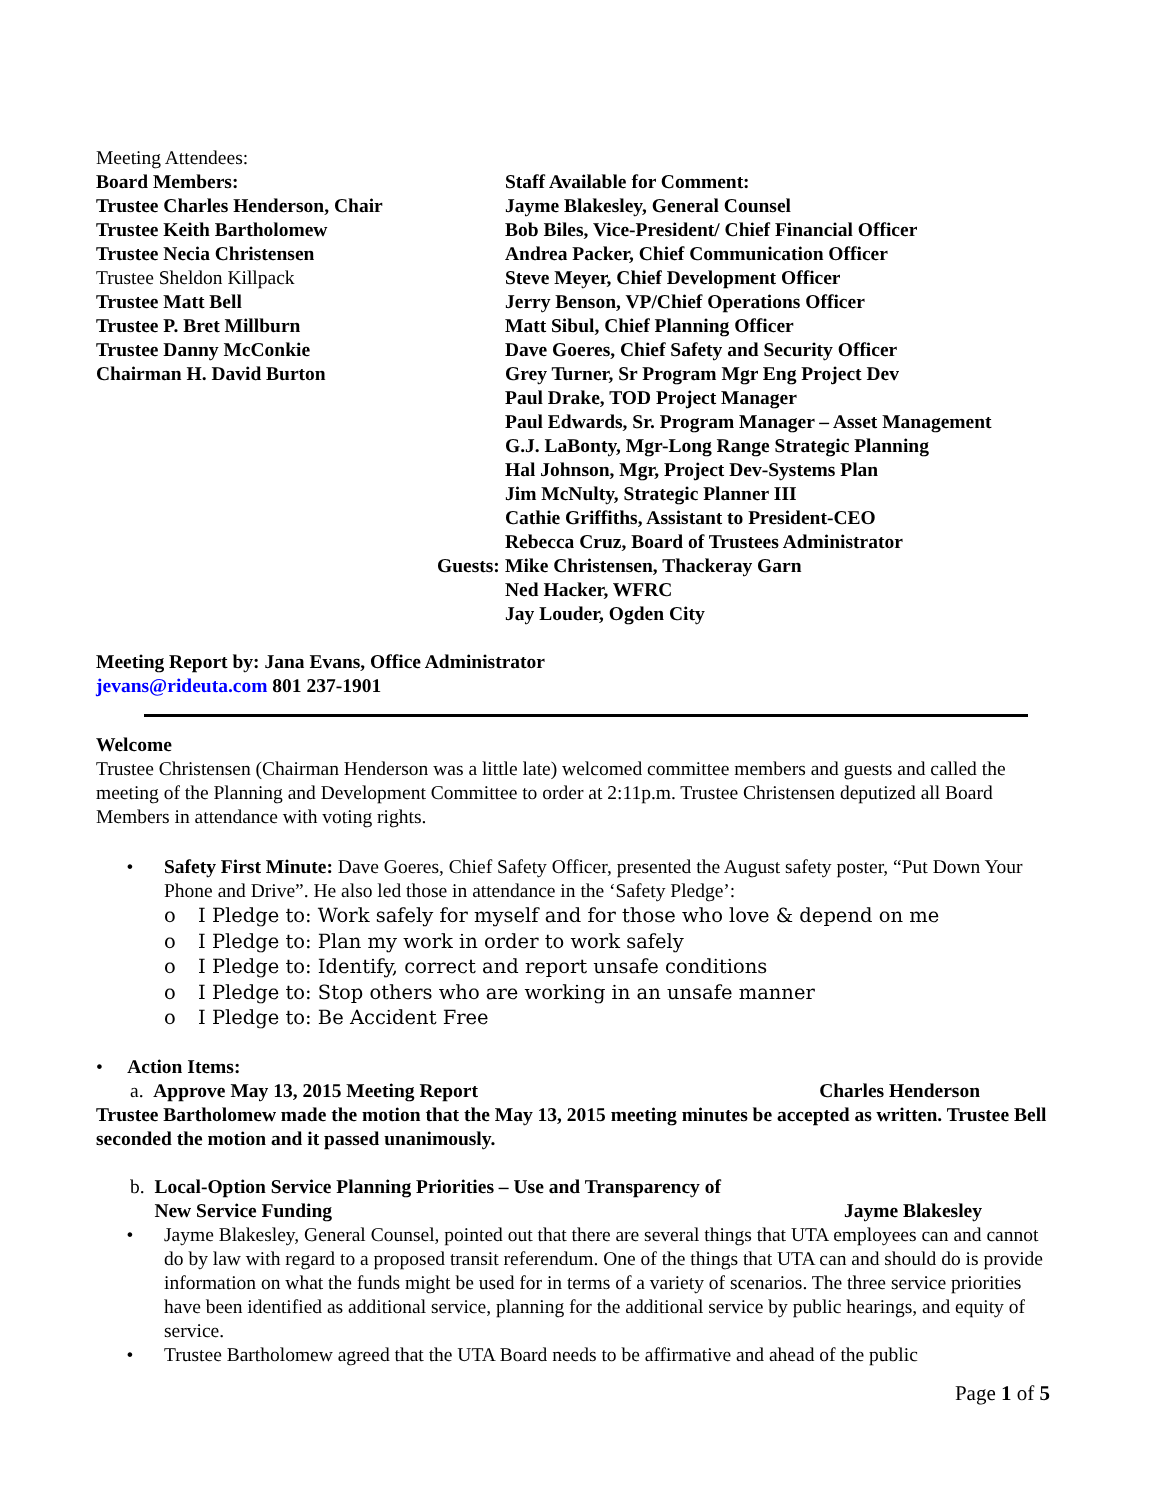Meeting Attendees:
Board Members:
Trustee Charles Henderson, Chair
Trustee Keith Bartholomew
Trustee Necia Christensen
Trustee Sheldon Killpack
Trustee Matt Bell
Trustee P. Bret Millburn
Trustee Danny McConkie
Chairman H. David Burton
Staff Available for Comment:
Jayme Blakesley, General Counsel
Bob Biles, Vice-President/ Chief Financial Officer
Andrea Packer, Chief Communication Officer
Steve Meyer, Chief Development Officer
Jerry Benson, VP/Chief Operations Officer
Matt Sibul, Chief Planning Officer
Dave Goeres, Chief Safety and Security Officer
Grey Turner, Sr Program Mgr Eng Project Dev
Paul Drake, TOD Project Manager
Paul Edwards, Sr. Program Manager – Asset Management
G.J. LaBonty, Mgr-Long Range Strategic Planning
Hal Johnson, Mgr, Project Dev-Systems Plan
Jim McNulty, Strategic Planner III
Cathie Griffiths, Assistant to President-CEO
Rebecca Cruz, Board of Trustees Administrator
Guests: Mike Christensen, Thackeray Garn
Ned Hacker, WFRC
Jay Louder, Ogden City
Meeting Report by: Jana Evans, Office Administrator
jevans@rideuta.com 801 237-1901
Welcome
Trustee Christensen (Chairman Henderson was a little late) welcomed committee members and guests and called the meeting of the Planning and Development Committee to order at 2:11p.m. Trustee Christensen deputized all Board Members in attendance with voting rights.
• Safety First Minute: Dave Goeres, Chief Safety Officer, presented the August safety poster, “Put Down Your Phone and Drive”. He also led those in attendance in the ‘Safety Pledge’:
o I Pledge to: Work safely for myself and for those who love & depend on me
o I Pledge to: Plan my work in order to work safely
o I Pledge to: Identify, correct and report unsafe conditions
o I Pledge to: Stop others who are working in an unsafe manner
o I Pledge to: Be Accident Free
• Action Items:
a. Approve May 13, 2015 Meeting Report Charles Henderson
Trustee Bartholomew made the motion that the May 13, 2015 meeting minutes be accepted as written. Trustee Bell seconded the motion and it passed unanimously.
b. Local-Option Service Planning Priorities – Use and Transparency of
New Service Funding Jayme Blakesley
• Jayme Blakesley, General Counsel, pointed out that there are several things that UTA employees can and cannot do by law with regard to a proposed transit referendum. One of the things that UTA can and should do is provide information on what the funds might be used for in terms of a variety of scenarios. The three service priorities have been identified as additional service, planning for the additional service by public hearings, and equity of service.
• Trustee Bartholomew agreed that the UTA Board needs to be affirmative and ahead of the public
Page 1 of 5